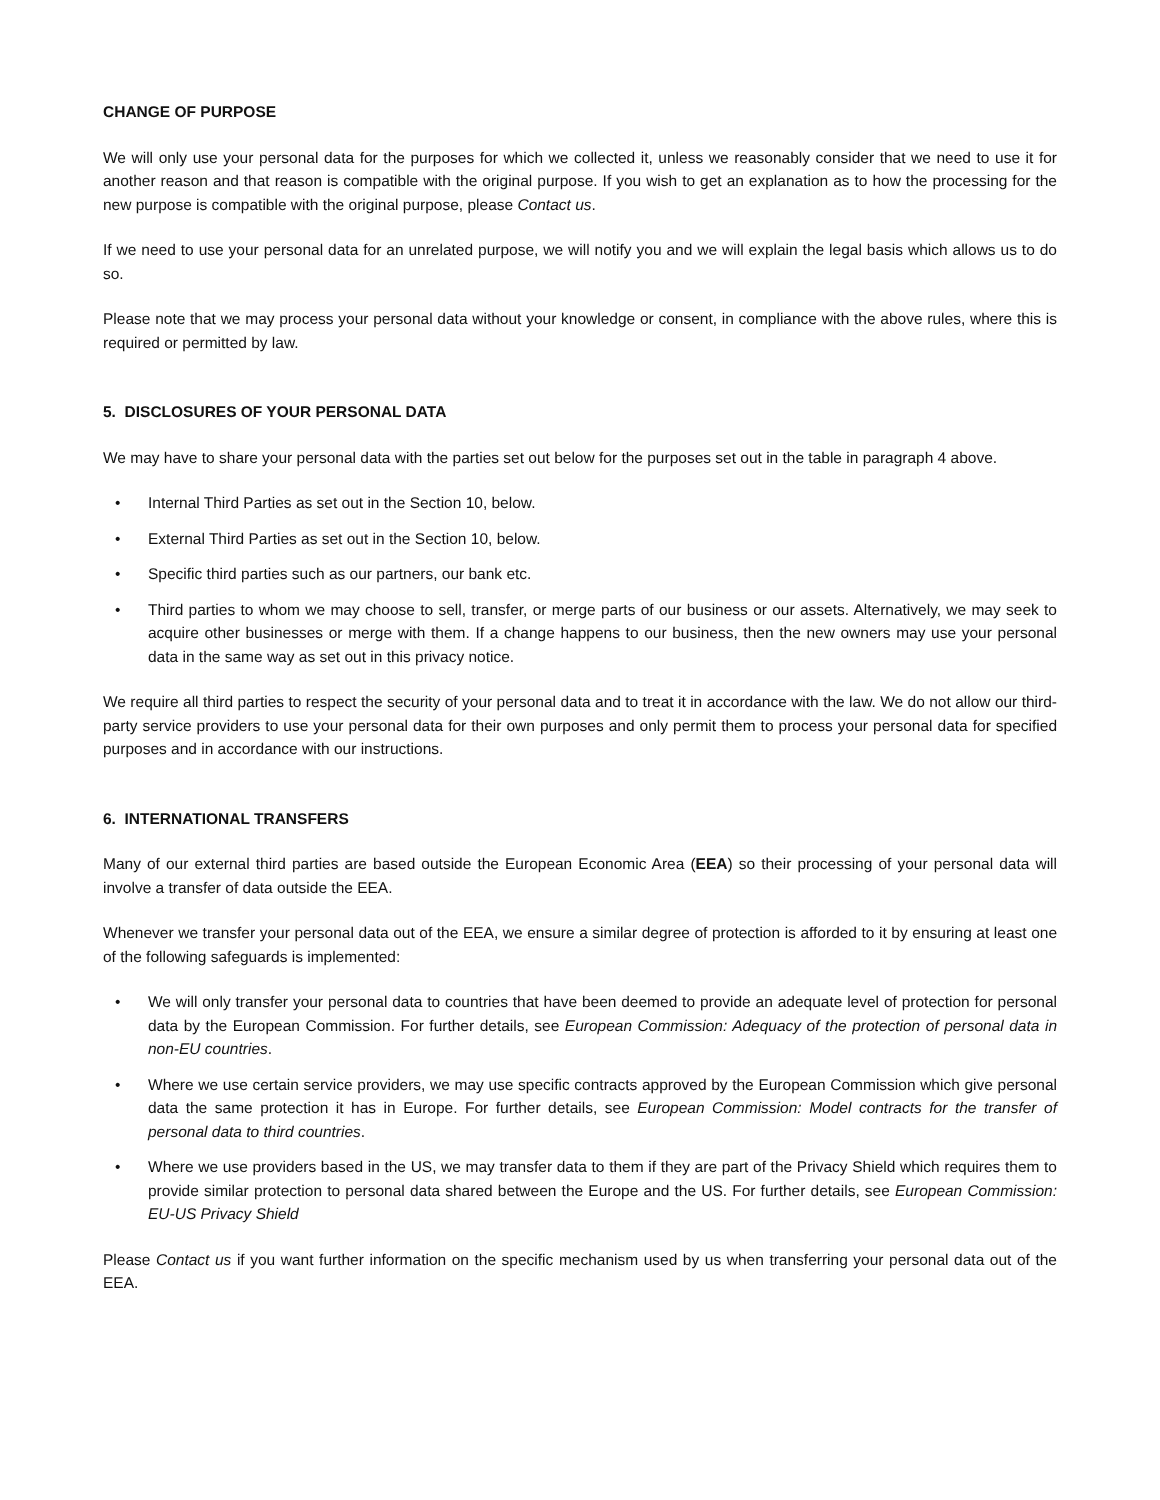CHANGE OF PURPOSE
We will only use your personal data for the purposes for which we collected it, unless we reasonably consider that we need to use it for another reason and that reason is compatible with the original purpose. If you wish to get an explanation as to how the processing for the new purpose is compatible with the original purpose, please Contact us.
If we need to use your personal data for an unrelated purpose, we will notify you and we will explain the legal basis which allows us to do so.
Please note that we may process your personal data without your knowledge or consent, in compliance with the above rules, where this is required or permitted by law.
5. DISCLOSURES OF YOUR PERSONAL DATA
We may have to share your personal data with the parties set out below for the purposes set out in the table in paragraph 4 above.
• Internal Third Parties as set out in the Section 10, below.
• External Third Parties as set out in the Section 10, below.
• Specific third parties such as our partners, our bank etc.
• Third parties to whom we may choose to sell, transfer, or merge parts of our business or our assets. Alternatively, we may seek to acquire other businesses or merge with them. If a change happens to our business, then the new owners may use your personal data in the same way as set out in this privacy notice.
We require all third parties to respect the security of your personal data and to treat it in accordance with the law. We do not allow our third-party service providers to use your personal data for their own purposes and only permit them to process your personal data for specified purposes and in accordance with our instructions.
6. INTERNATIONAL TRANSFERS
Many of our external third parties are based outside the European Economic Area (EEA) so their processing of your personal data will involve a transfer of data outside the EEA.
Whenever we transfer your personal data out of the EEA, we ensure a similar degree of protection is afforded to it by ensuring at least one of the following safeguards is implemented:
• We will only transfer your personal data to countries that have been deemed to provide an adequate level of protection for personal data by the European Commission. For further details, see European Commission: Adequacy of the protection of personal data in non-EU countries.
• Where we use certain service providers, we may use specific contracts approved by the European Commission which give personal data the same protection it has in Europe. For further details, see European Commission: Model contracts for the transfer of personal data to third countries.
• Where we use providers based in the US, we may transfer data to them if they are part of the Privacy Shield which requires them to provide similar protection to personal data shared between the Europe and the US. For further details, see European Commission: EU-US Privacy Shield
Please Contact us if you want further information on the specific mechanism used by us when transferring your personal data out of the EEA.